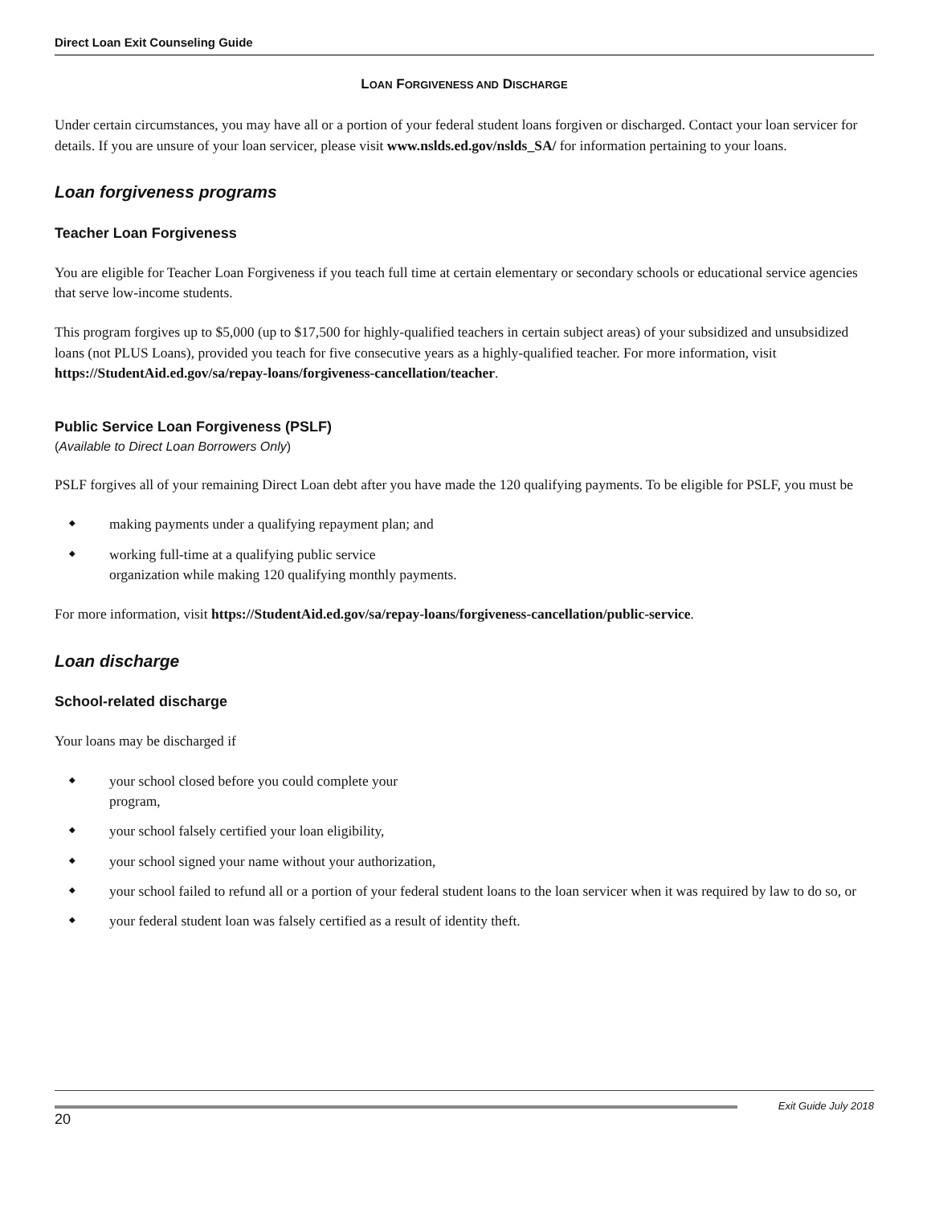Direct Loan Exit Counseling Guide
LOAN FORGIVENESS AND DISCHARGE
Under certain circumstances, you may have all or a portion of your federal student loans forgiven or discharged. Contact your loan servicer for details. If you are unsure of your loan servicer, please visit www.nslds.ed.gov/nslds_SA/ for information pertaining to your loans.
Loan forgiveness programs
Teacher Loan Forgiveness
You are eligible for Teacher Loan Forgiveness if you teach full time at certain elementary or secondary schools or educational service agencies that serve low-income students.
This program forgives up to $5,000 (up to $17,500 for highly-qualified teachers in certain subject areas) of your subsidized and unsubsidized loans (not PLUS Loans), provided you teach for five consecutive years as a highly-qualified teacher. For more information, visit https://StudentAid.ed.gov/sa/repay-loans/forgiveness-cancellation/teacher.
Public Service Loan Forgiveness (PSLF)
(Available to Direct Loan Borrowers Only)
PSLF forgives all of your remaining Direct Loan debt after you have made the 120 qualifying payments. To be eligible for PSLF, you must be
◆ making payments under a qualifying repayment plan; and
◆ working full-time at a qualifying public service
organization while making 120 qualifying monthly payments.
For more information, visit https://StudentAid.ed.gov/sa/repay-loans/forgiveness-cancellation/public-service.
Loan discharge
School-related discharge
Your loans may be discharged if
◆ your school closed before you could complete your
program,
◆ your school falsely certified your loan eligibility,
◆ your school signed your name without your authorization,
◆ your school failed to refund all or a portion of your federal student loans to the loan servicer when it was required by law to do so, or
◆ your federal student loan was falsely certified as a result of identity theft.
20 Exit Guide July 2018